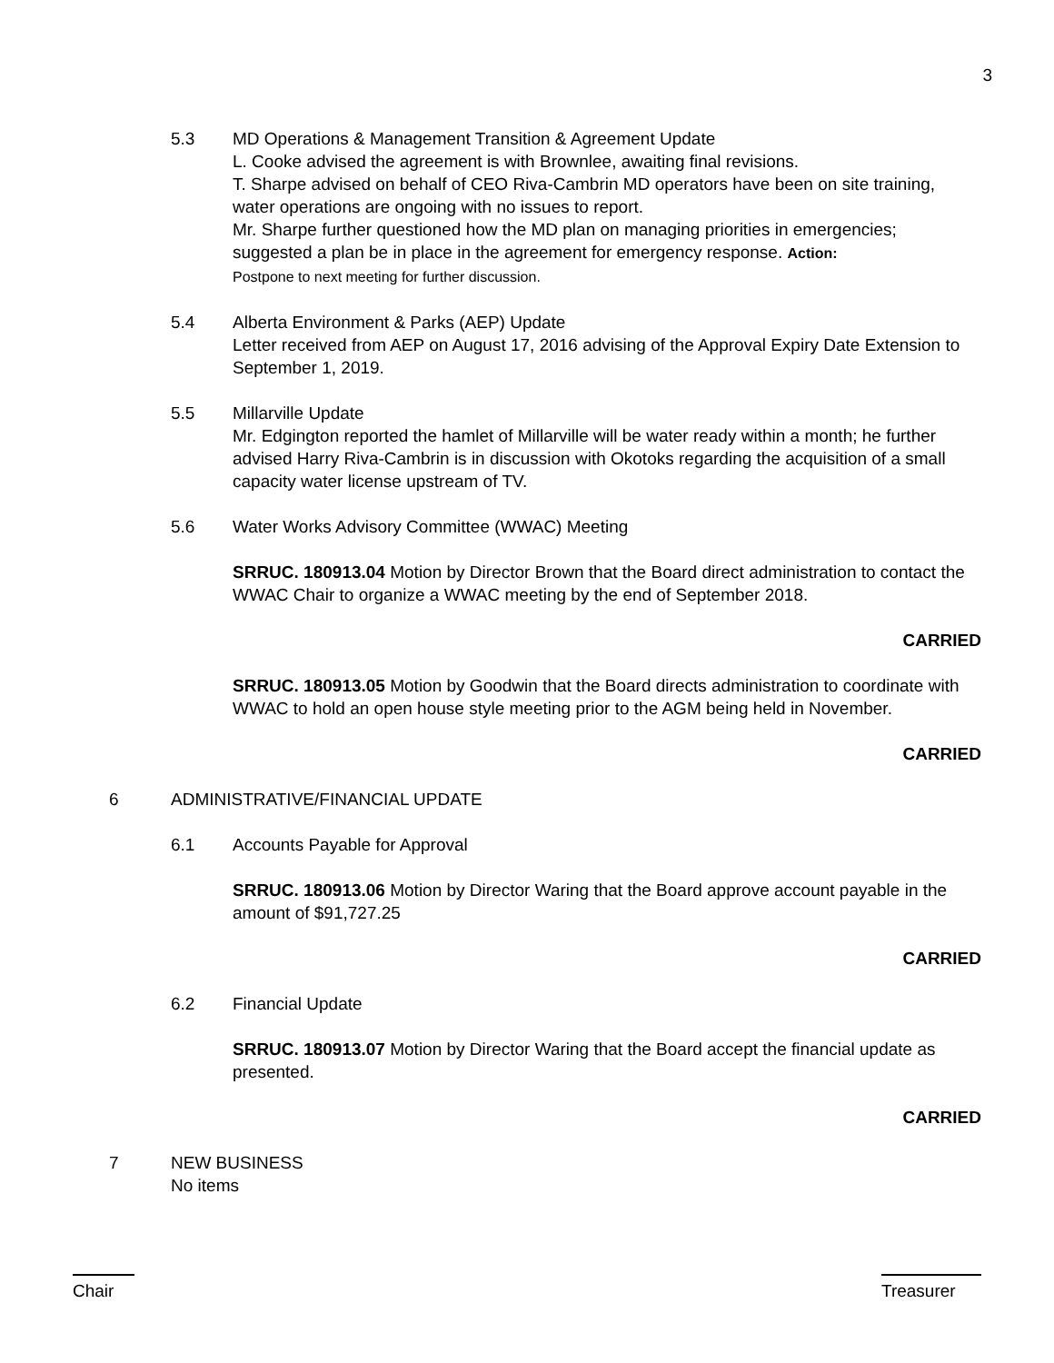3
5.3 MD Operations & Management Transition & Agreement Update
L. Cooke advised the agreement is with Brownlee, awaiting final revisions.
T. Sharpe advised on behalf of CEO Riva-Cambrin MD operators have been on site training, water operations are ongoing with no issues to report.
Mr. Sharpe further questioned how the MD plan on managing priorities in emergencies; suggested a plan be in place in the agreement for emergency response. Action:
Postpone to next meeting for further discussion.
5.4 Alberta Environment & Parks (AEP) Update
Letter received from AEP on August 17, 2016 advising of the Approval Expiry Date Extension to September 1, 2019.
5.5 Millarville Update
Mr. Edgington reported the hamlet of Millarville will be water ready within a month; he further advised Harry Riva-Cambrin is in discussion with Okotoks regarding the acquisition of a small capacity water license upstream of TV.
5.6 Water Works Advisory Committee (WWAC) Meeting
SRRUC. 180913.04 Motion by Director Brown that the Board direct administration to contact the WWAC Chair to organize a WWAC meeting by the end of September 2018.
CARRIED
SRRUC. 180913.05 Motion by Goodwin that the Board directs administration to coordinate with WWAC to hold an open house style meeting prior to the AGM being held in November.
CARRIED
6 ADMINISTRATIVE/FINANCIAL UPDATE
6.1 Accounts Payable for Approval
SRRUC. 180913.06 Motion by Director Waring that the Board approve account payable in the amount of $91,727.25
CARRIED
6.2 Financial Update
SRRUC. 180913.07 Motion by Director Waring that the Board accept the financial update as presented.
CARRIED
7 NEW BUSINESS
No items
Chair Treasurer